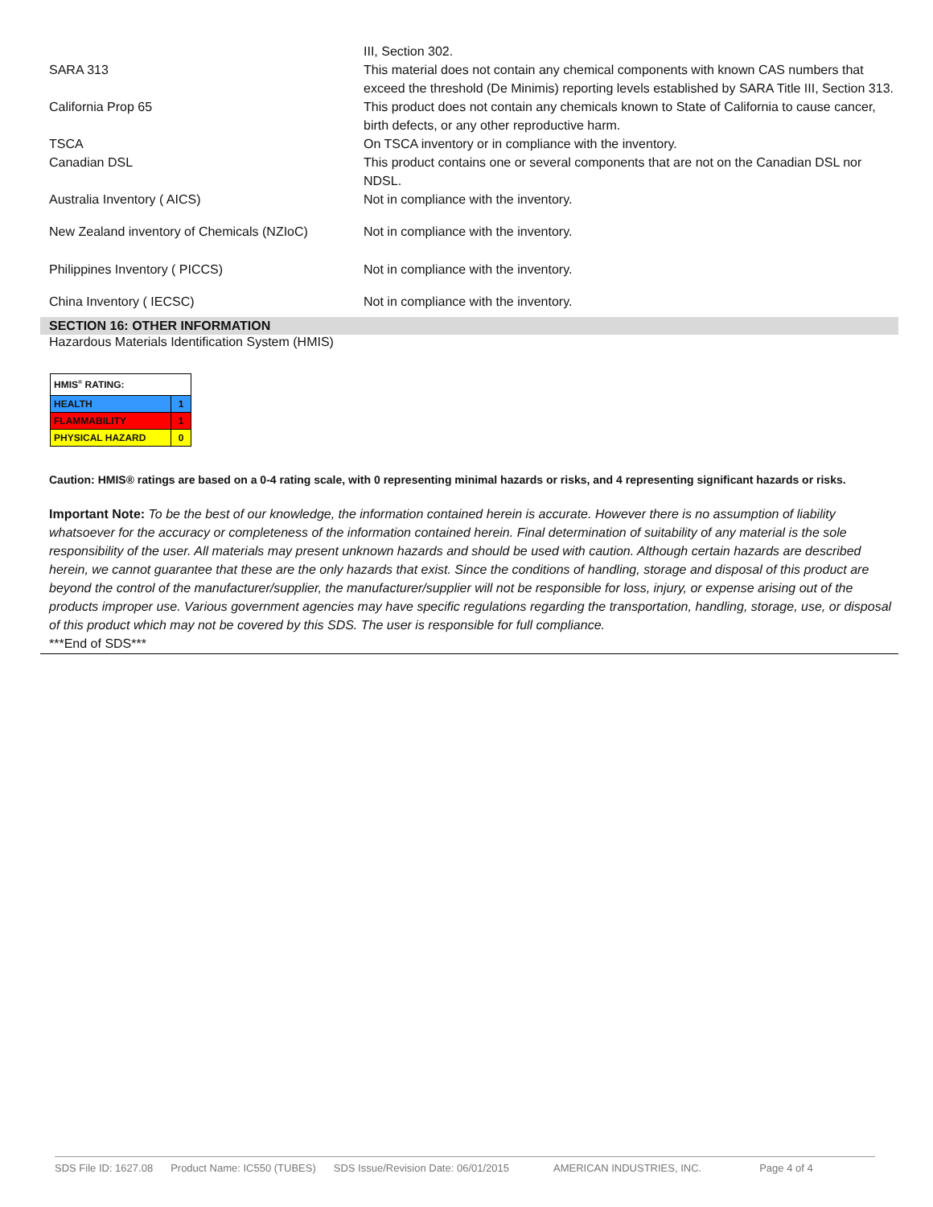| | III, Section 302. |
| SARA 313 | This material does not contain any chemical components with known CAS numbers that exceed the threshold (De Minimis) reporting levels established by SARA Title III, Section 313. |
| California Prop 65 | This product does not contain any chemicals known to State of California to cause cancer, birth defects, or any other reproductive harm. |
| TSCA | On TSCA inventory or in compliance with the inventory. |
| Canadian DSL | This product contains one or several components that are not on the Canadian DSL nor NDSL. |
| Australia Inventory ( AICS) | Not in compliance with the inventory. |
| New Zealand inventory of Chemicals (NZIoC) | Not in compliance with the inventory. |
| Philippines Inventory ( PICCS) | Not in compliance with the inventory. |
| China Inventory ( IECSC) | Not in compliance with the inventory. |
SECTION 16: OTHER INFORMATION
Hazardous Materials Identification System (HMIS)
| HMIS<sup>®</sup> RATING: | |
| HEALTH | 1 |
| FLAMMABILITY | 1 |
| PHYSICAL HAZARD | 0 |
Caution: HMIS® ratings are based on a 0-4 rating scale, with 0 representing minimal hazards or risks, and 4 representing significant hazards or risks.
Important Note: To be the best of our knowledge, the information contained herein is accurate. However there is no assumption of liability whatsoever for the accuracy or completeness of the information contained herein. Final determination of suitability of any material is the sole responsibility of the user. All materials may present unknown hazards and should be used with caution. Although certain hazards are described herein, we cannot guarantee that these are the only hazards that exist. Since the conditions of handling, storage and disposal of this product are beyond the control of the manufacturer/supplier, the manufacturer/supplier will not be responsible for loss, injury, or expense arising out of the products improper use. Various government agencies may have specific regulations regarding the transportation, handling, storage, use, or disposal of this product which may not be covered by this SDS. The user is responsible for full compliance.
***End of SDS***
SDS File ID: 1627.08 Product Name: IC550 (TUBES) SDS Issue/Revision Date: 06/01/2015 AMERICAN INDUSTRIES, INC. Page 4 of 4